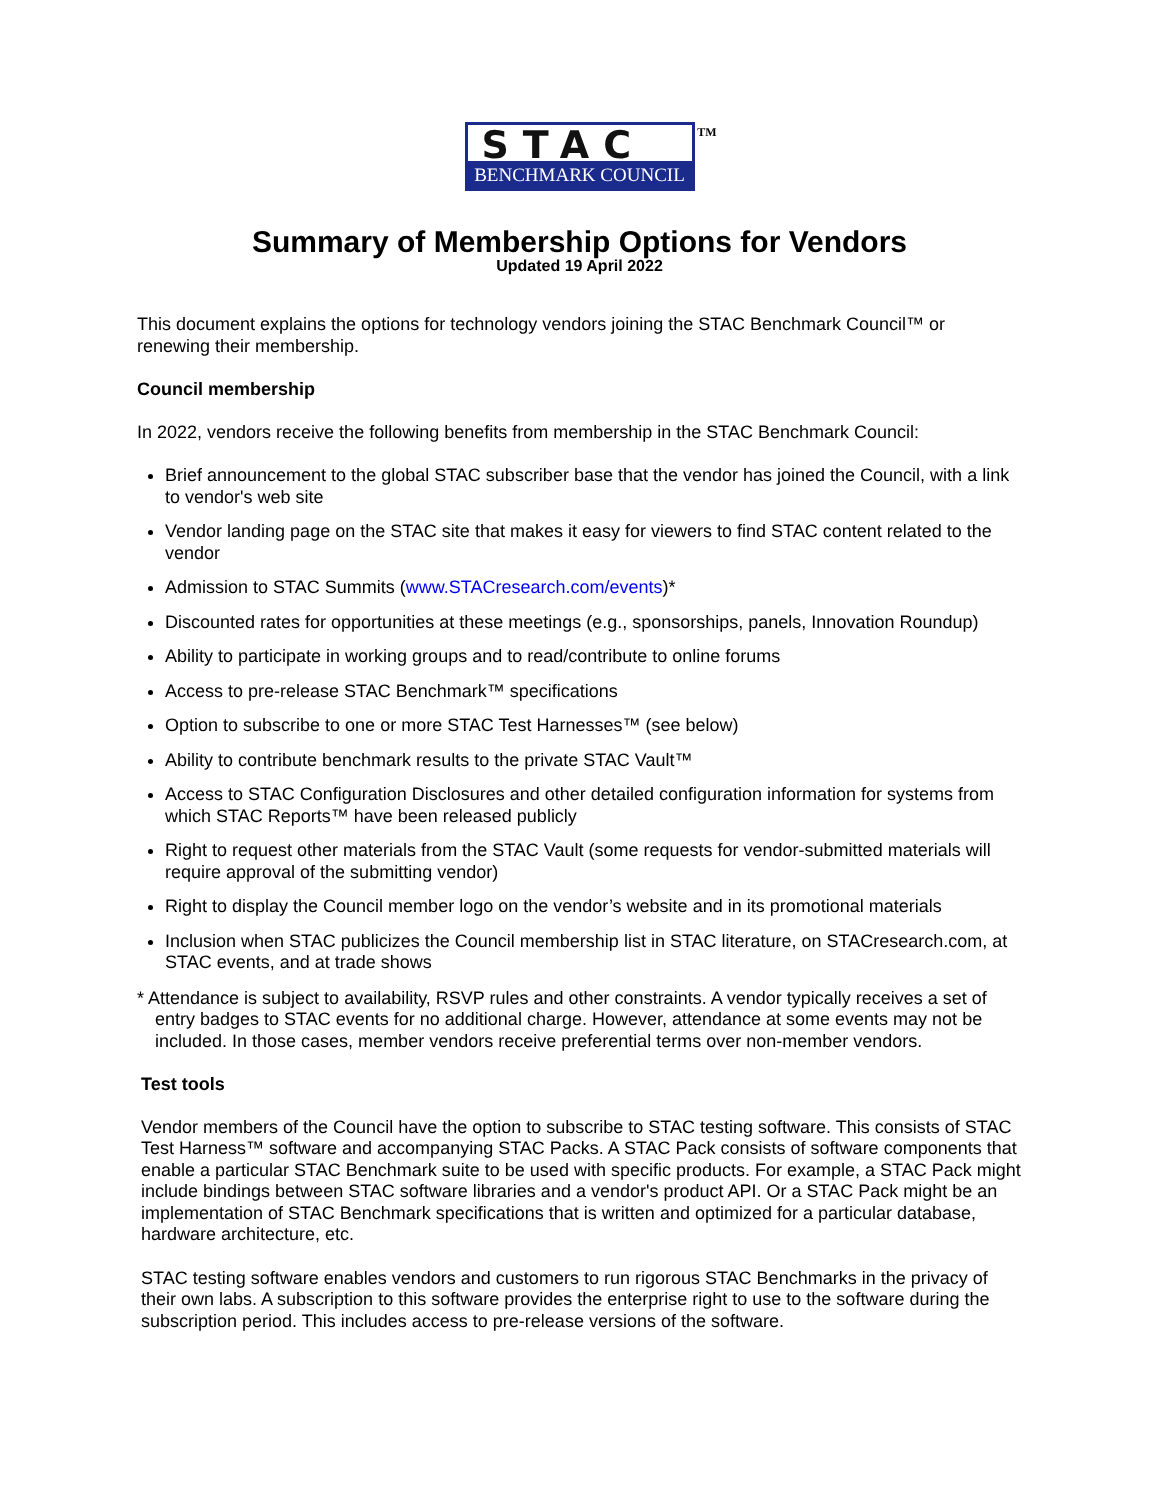STAC
BENCHMARK COUNCIL
TM
Summary of Membership Options for Vendors
Updated 19 April 2022
This document explains the options for technology vendors joining the STAC Benchmark Council™ or renewing their membership.
Council membership
In 2022, vendors receive the following benefits from membership in the STAC Benchmark Council:
Brief announcement to the global STAC subscriber base that the vendor has joined the Council, with a link to vendor's web site
Vendor landing page on the STAC site that makes it easy for viewers to find STAC content related to the vendor
Admission to STAC Summits (www.STACresearch.com/events)*
Discounted rates for opportunities at these meetings (e.g., sponsorships, panels, Innovation Roundup)
Ability to participate in working groups and to read/contribute to online forums
Access to pre-release STAC Benchmark™ specifications
Option to subscribe to one or more STAC Test Harnesses™ (see below)
Ability to contribute benchmark results to the private STAC Vault™
Access to STAC Configuration Disclosures and other detailed configuration information for systems from which STAC Reports™ have been released publicly
Right to request other materials from the STAC Vault (some requests for vendor-submitted materials will require approval of the submitting vendor)
Right to display the Council member logo on the vendor’s website and in its promotional materials
Inclusion when STAC publicizes the Council membership list in STAC literature, on STACresearch.com, at STAC events, and at trade shows
* Attendance is subject to availability, RSVP rules and other constraints. A vendor typically receives a set of entry badges to STAC events for no additional charge. However, attendance at some events may not be included. In those cases, member vendors receive preferential terms over non-member vendors.
Test tools
Vendor members of the Council have the option to subscribe to STAC testing software. This consists of STAC Test Harness™ software and accompanying STAC Packs. A STAC Pack consists of software components that enable a particular STAC Benchmark suite to be used with specific products. For example, a STAC Pack might include bindings between STAC software libraries and a vendor's product API. Or a STAC Pack might be an implementation of STAC Benchmark specifications that is written and optimized for a particular database, hardware architecture, etc.
STAC testing software enables vendors and customers to run rigorous STAC Benchmarks in the privacy of their own labs. A subscription to this software provides the enterprise right to use to the software during the subscription period. This includes access to pre-release versions of the software.